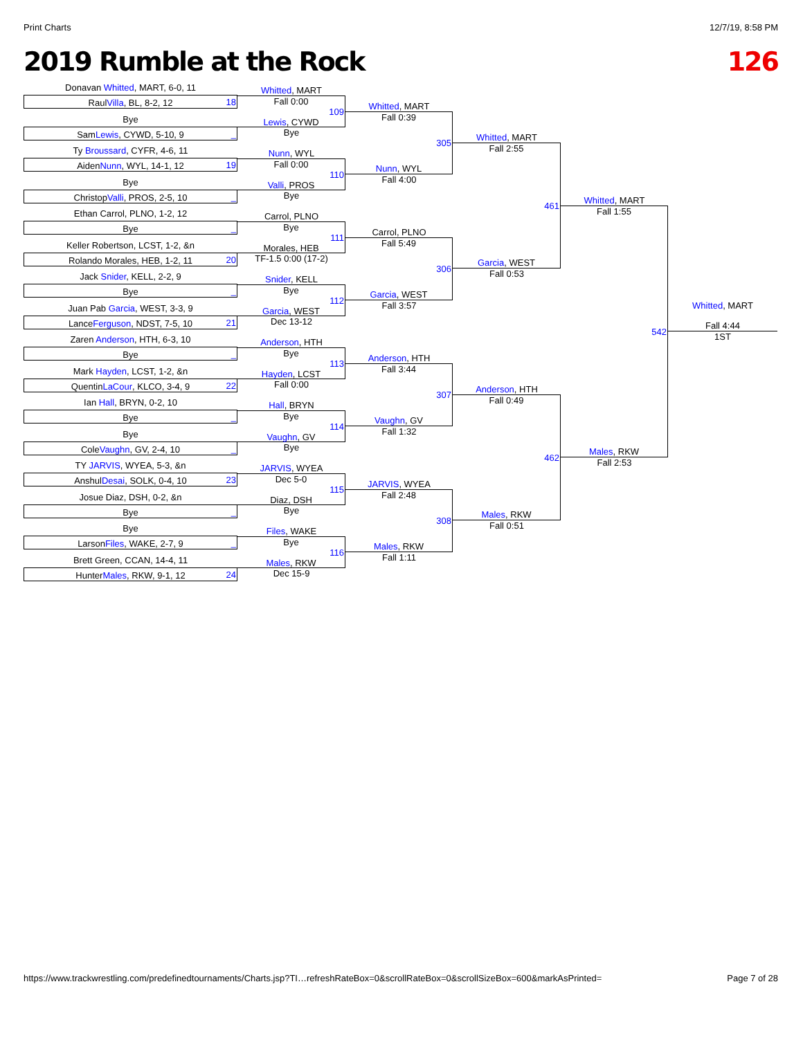Print Charts 12/7/19, 8:58 PM
2019 Rumble at the Rock 126
Donavan Whitted, MART, 6-0, 11
Raul Villa, BL, 8-2, 12 18
Bye
Sam Lewis, CYWD, 5-10, 9 _
Ty Broussard, CYFR, 4-6, 11
Aiden Nunn, WYL, 14-1, 12 19
Bye
Christop Valli, PROS, 2-5, 10 _
Ethan Carrol, PLNO, 1-2, 12
Bye _
Keller Robertson, LCST, 1-2, &n
Rolando Morales, HEB, 1-2, 11 20
Jack Snider, KELL, 2-2, 9
Bye _
Juan Pab Garcia, WEST, 3-3, 9
Lance Ferguson, NDST, 7-5, 10 21
Zaren Anderson, HTH, 6-3, 10
Bye _
Mark Hayden, LCST, 1-2, &n
Quentin LaCour, KLCO, 3-4, 9 22
Ian Hall, BRYN, 0-2, 10
Bye _
Bye
Cole Vaughn, GV, 2-4, 10 _
TY JARVIS, WYEA, 5-3, &n
Anshul Desai, SOLK, 0-4, 10 23
Josue Diaz, DSH, 0-2, &n
Bye _
Bye
Larson Files, WAKE, 2-7, 9 _
Brett Green, CCAN, 14-4, 11
Hunter Males, RKW, 9-1, 12 24
Whitted, MART
Fall 0:00
109
Lewis, CYWD
Bye
Nunn, WYL
Fall 0:00
110
Valli, PROS
Bye
Carrol, PLNO
Bye
111
Morales, HEB
TF-1.5 0:00 (17-2)
Snider, KELL
Bye
112
Garcia, WEST
Dec 13-12
Anderson, HTH
Bye
113
Hayden, LCST
Fall 0:00
Hall, BRYN
Bye
114
Vaughn, GV
Bye
JARVIS, WYEA
Dec 5-0
115
Diaz, DSH
Bye
Files, WAKE
Bye
116
Males, RKW
Dec 15-9
Whitted, MART
Fall 0:39
305
Nunn, WYL
Fall 4:00
Carrol, PLNO
Fall 5:49
306
Garcia, WEST
Fall 3:57
Anderson, HTH
Fall 3:44
307
Vaughn, GV
Fall 1:32
JARVIS, WYEA
Fall 2:48
308
Males, RKW
Fall 1:11
Whitted, MART
Fall 2:55
461
Garcia, WEST
Fall 0:53
Anderson, HTH
Fall 0:49
462
Males, RKW
Fall 0:51
Whitted, MART
Fall 1:55
542
Males, RKW
Fall 2:53
Whitted, MART
Fall 4:44
1ST
https://www.trackwrestling.com/predefinedtournaments/Charts.jsp?TI…refreshRateBox=0&scrollRateBox=0&scrollSizeBox=600&markAsPrinted= Page 7 of 28